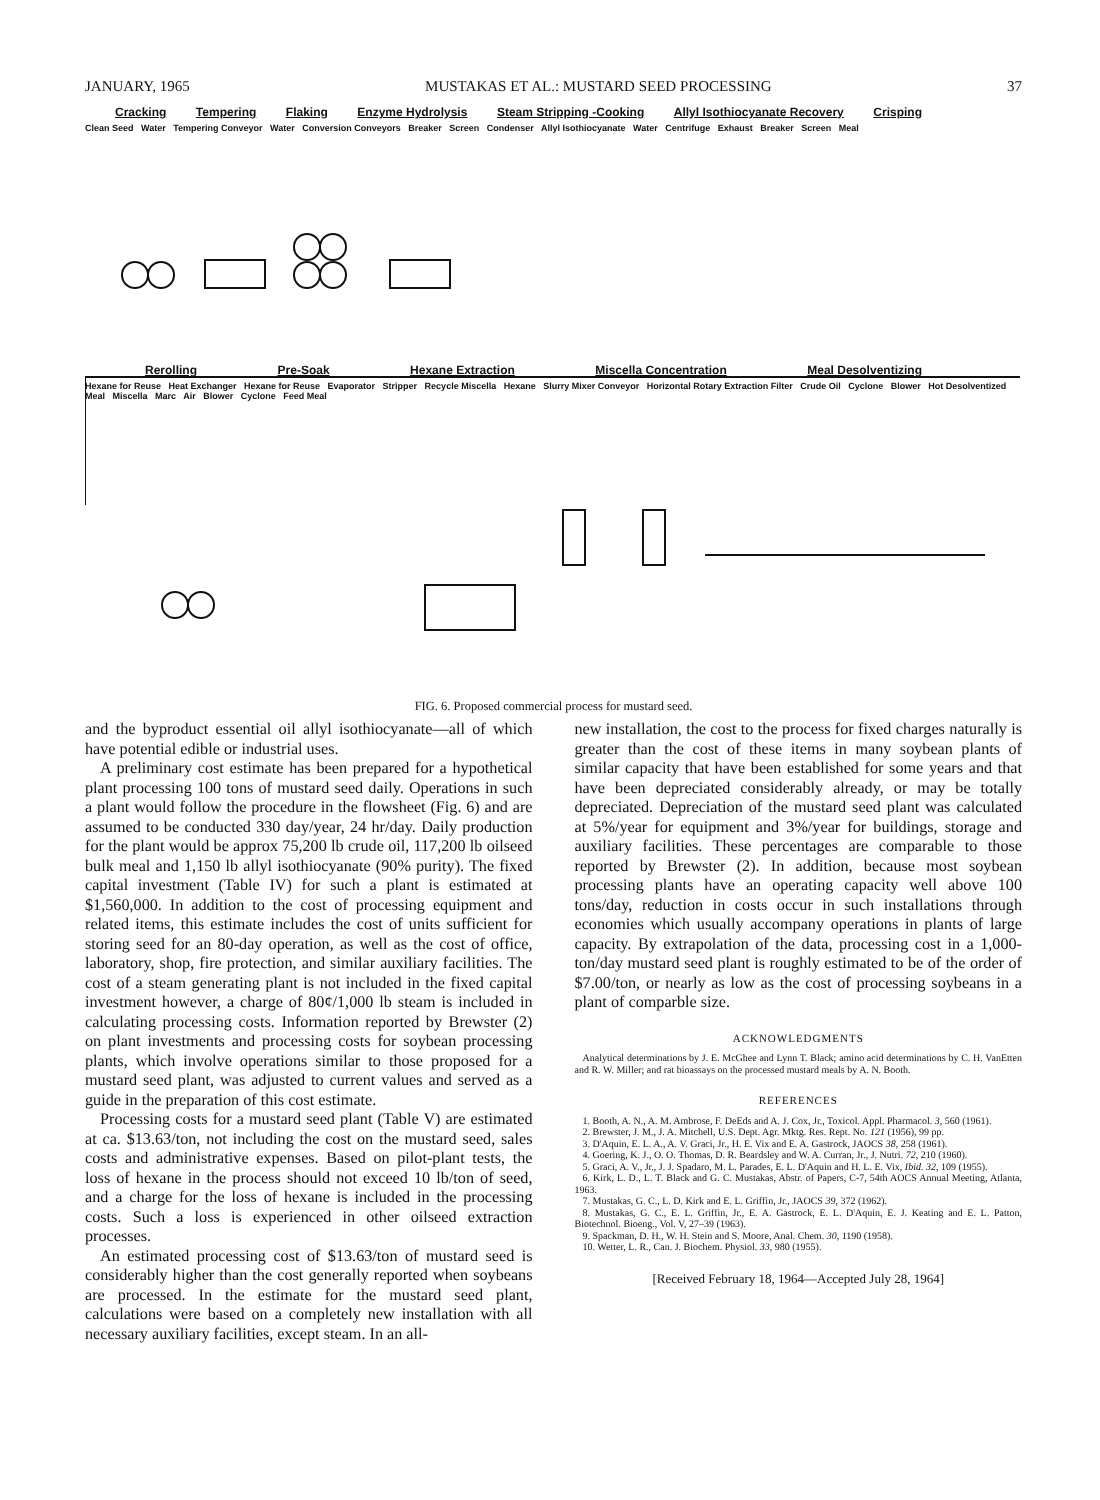JANUARY, 1965 MUSTAKAS ET AL.: MUSTARD SEED PROCESSING 37
Cracking Tempering Flaking Enzyme Hydrolysis Steam Stripping -Cooking Allyl Isothiocyanate Recovery Crisping
Clean Seed Water Tempering Conveyor Water Conversion Conveyors Breaker Screen Condenser Allyl Isothiocyanate Water Centrifuge Exhaust Breaker Screen Meal
Rerolling Pre-Soak Hexane Extraction Miscella Concentration Meal Desolventizing
Hexane for Reuse Heat Exchanger Hexane for Reuse Evaporator Stripper Recycle Miscella Hexane Slurry Mixer Conveyor Horizontal Rotary Extraction Filter Crude Oil Cyclone Blower Hot Desolventized Meal Miscella Marc Air Blower Cyclone Feed Meal
FIG. 6. Proposed commercial process for mustard seed.
and the byproduct essential oil allyl isothiocyanate—all of which have potential edible or industrial uses.
A preliminary cost estimate has been prepared for a hypothetical plant processing 100 tons of mustard seed daily. Operations in such a plant would follow the procedure in the flowsheet (Fig. 6) and are assumed to be conducted 330 day/year, 24 hr/day. Daily production for the plant would be approx 75,200 lb crude oil, 117,200 lb oilseed bulk meal and 1,150 lb allyl isothiocyanate (90% purity). The fixed capital investment (Table IV) for such a plant is estimated at $1,560,000. In addition to the cost of processing equipment and related items, this estimate includes the cost of units sufficient for storing seed for an 80-day operation, as well as the cost of office, laboratory, shop, fire protection, and similar auxiliary facilities. The cost of a steam generating plant is not included in the fixed capital investment however, a charge of 80¢/1,000 lb steam is included in calculating processing costs. Information reported by Brewster (2) on plant investments and processing costs for soybean processing plants, which involve operations similar to those proposed for a mustard seed plant, was adjusted to current values and served as a guide in the preparation of this cost estimate.
Processing costs for a mustard seed plant (Table V) are estimated at ca. $13.63/ton, not including the cost on the mustard seed, sales costs and administrative expenses. Based on pilot-plant tests, the loss of hexane in the process should not exceed 10 lb/ton of seed, and a charge for the loss of hexane is included in the processing costs. Such a loss is experienced in other oilseed extraction processes.
An estimated processing cost of $13.63/ton of mustard seed is considerably higher than the cost generally reported when soybeans are processed. In the estimate for the mustard seed plant, calculations were based on a completely new installation with all necessary auxiliary facilities, except steam. In an all-
new installation, the cost to the process for fixed charges naturally is greater than the cost of these items in many soybean plants of similar capacity that have been established for some years and that have been depreciated considerably already, or may be totally depreciated. Depreciation of the mustard seed plant was calculated at 5%/year for equipment and 3%/year for buildings, storage and auxiliary facilities. These percentages are comparable to those reported by Brewster (2). In addition, because most soybean processing plants have an operating capacity well above 100 tons/day, reduction in costs occur in such installations through economies which usually accompany operations in plants of large capacity. By extrapolation of the data, processing cost in a 1,000-ton/day mustard seed plant is roughly estimated to be of the order of $7.00/ton, or nearly as low as the cost of processing soybeans in a plant of comparble size.
ACKNOWLEDGMENTS
Analytical determinations by J. E. McGhee and Lynn T. Black; amino acid determinations by C. H. VanEtten and R. W. Miller; and rat bioassays on the processed mustard meals by A. N. Booth.
REFERENCES
1. Booth, A. N., A. M. Ambrose, F. DeEds and A. J. Cox, Jr., Toxicol. Appl. Pharmacol. 3, 560 (1961).
2. Brewster, J. M., J. A. Mitchell, U.S. Dept. Agr. Mktg. Res. Rept. No. 121 (1956), 99 pp.
3. D'Aquin, E. L. A., A. V. Graci, Jr., H. E. Vix and E. A. Gastrock, JAOCS 38, 258 (1961).
4. Goering, K. J., O. O. Thomas, D. R. Beardsley and W. A. Curran, Jr., J. Nutri. 72, 210 (1960).
5. Graci, A. V., Jr., J. J. Spadaro, M. L. Parades, E. L. D'Aquin and H. L. E. Vix, Ibid. 32, 109 (1955).
6. Kirk, L. D., L. T. Black and G. C. Mustakas, Abstr. of Papers, C-7, 54th AOCS Annual Meeting, Atlanta, 1963.
7. Mustakas, G. C., L. D. Kirk and E. L. Griffin, Jr., JAOCS 39, 372 (1962).
8. Mustakas, G. C., E. L. Griffin, Jr., E. A. Gastrock, E. L. D'Aquin, E. J. Keating and E. L. Patton, Biotechnol. Bioeng., Vol. V, 27–39 (1963).
9. Spackman, D. H., W. H. Stein and S. Moore, Anal. Chem. 30, 1190 (1958).
10. Wetter, L. R., Can. J. Biochem. Physiol. 33, 980 (1955).
[Received February 18, 1964—Accepted July 28, 1964]